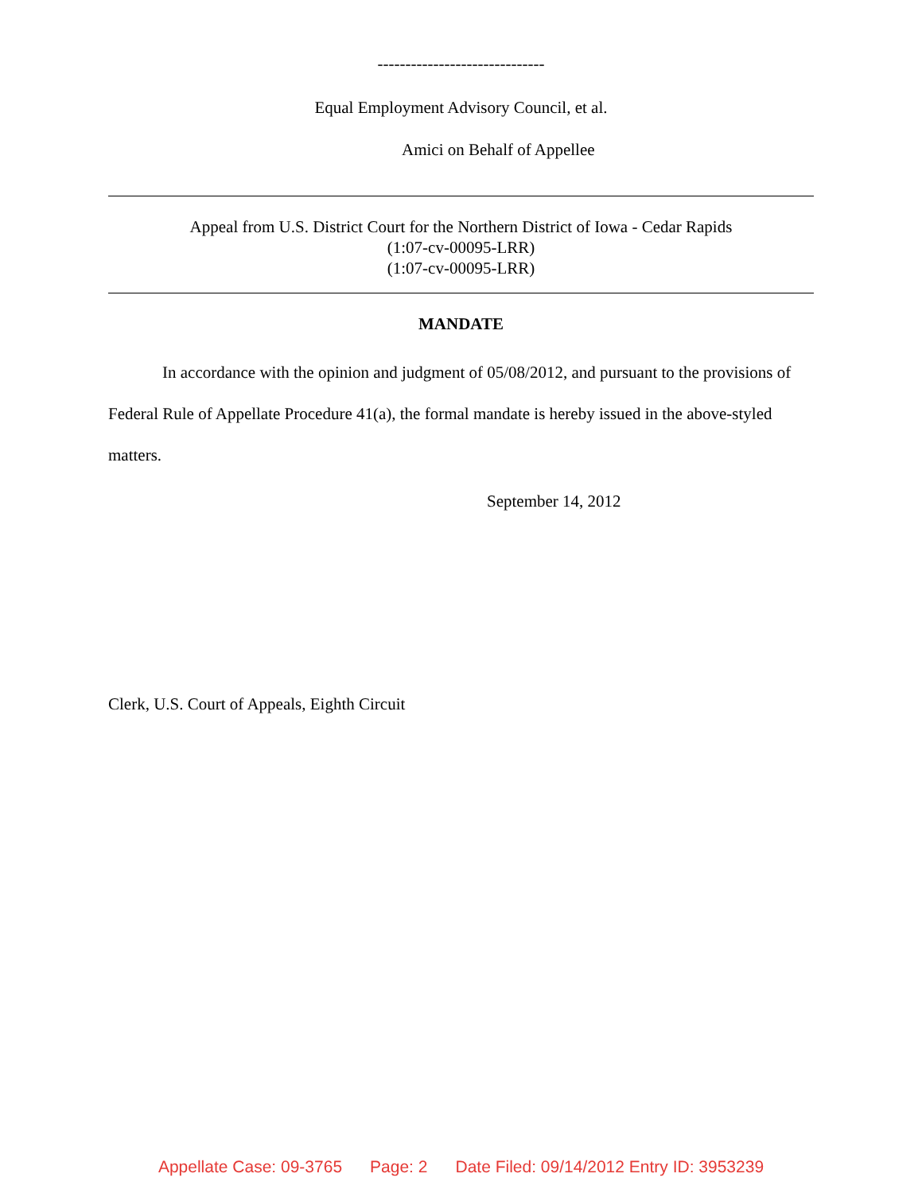------------------------------
Equal Employment Advisory Council, et al.
Amici on Behalf of Appellee
Appeal from U.S. District Court for the Northern District of Iowa - Cedar Rapids
(1:07-cv-00095-LRR)
(1:07-cv-00095-LRR)
MANDATE
In accordance with the opinion and judgment of 05/08/2012, and pursuant to the provisions of Federal Rule of Appellate Procedure 41(a), the formal mandate is hereby issued in the above-styled matters.
September 14, 2012
Clerk, U.S. Court of Appeals, Eighth Circuit
Appellate Case: 09-3765 Page: 2 Date Filed: 09/14/2012 Entry ID: 3953239